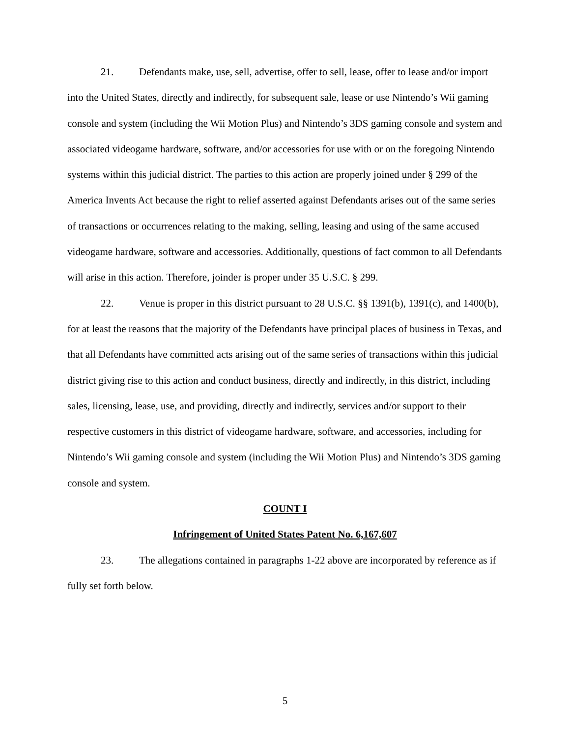21. Defendants make, use, sell, advertise, offer to sell, lease, offer to lease and/or import into the United States, directly and indirectly, for subsequent sale, lease or use Nintendo’s Wii gaming console and system (including the Wii Motion Plus) and Nintendo’s 3DS gaming console and system and associated videogame hardware, software, and/or accessories for use with or on the foregoing Nintendo systems within this judicial district. The parties to this action are properly joined under § 299 of the America Invents Act because the right to relief asserted against Defendants arises out of the same series of transactions or occurrences relating to the making, selling, leasing and using of the same accused videogame hardware, software and accessories. Additionally, questions of fact common to all Defendants will arise in this action. Therefore, joinder is proper under 35 U.S.C. § 299.
22. Venue is proper in this district pursuant to 28 U.S.C. §§ 1391(b), 1391(c), and 1400(b), for at least the reasons that the majority of the Defendants have principal places of business in Texas, and that all Defendants have committed acts arising out of the same series of transactions within this judicial district giving rise to this action and conduct business, directly and indirectly, in this district, including sales, licensing, lease, use, and providing, directly and indirectly, services and/or support to their respective customers in this district of videogame hardware, software, and accessories, including for Nintendo’s Wii gaming console and system (including the Wii Motion Plus) and Nintendo’s 3DS gaming console and system.
COUNT I
Infringement of United States Patent No. 6,167,607
23. The allegations contained in paragraphs 1-22 above are incorporated by reference as if fully set forth below.
5